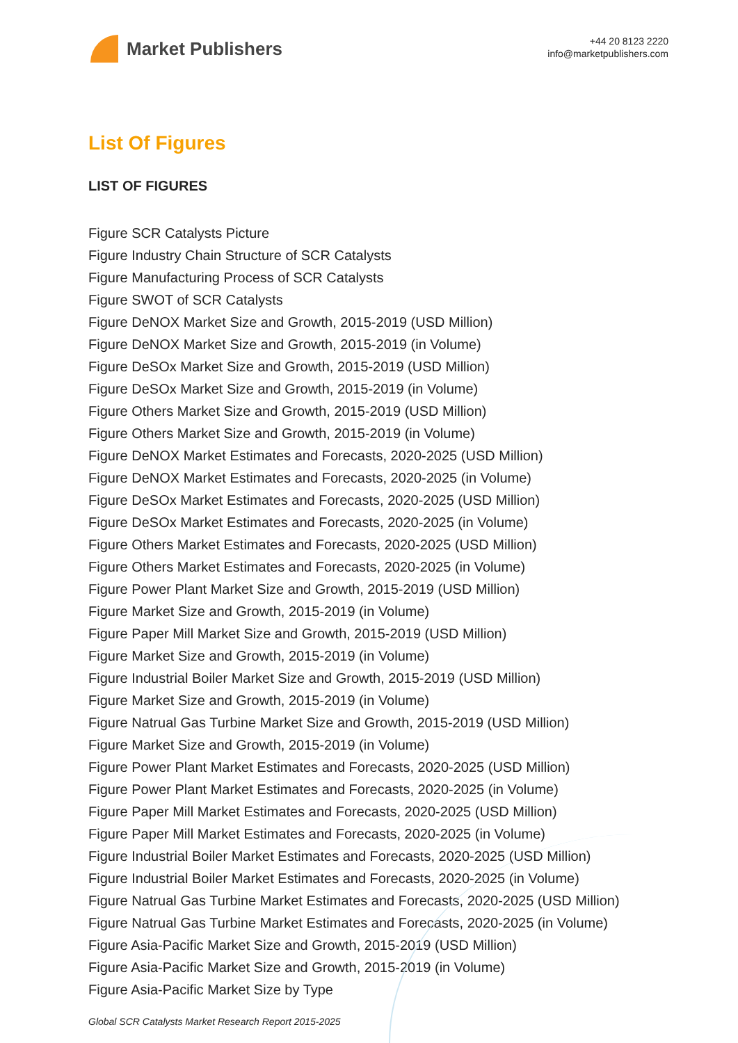Market Publishers
+44 20 8123 2220
info@marketpublishers.com
List Of Figures
LIST OF FIGURES
Figure SCR Catalysts Picture
Figure Industry Chain Structure of SCR Catalysts
Figure Manufacturing Process of SCR Catalysts
Figure SWOT of SCR Catalysts
Figure DeNOX Market Size and Growth, 2015-2019 (USD Million)
Figure DeNOX Market Size and Growth, 2015-2019 (in Volume)
Figure DeSOx Market Size and Growth, 2015-2019 (USD Million)
Figure DeSOx Market Size and Growth, 2015-2019 (in Volume)
Figure Others Market Size and Growth, 2015-2019 (USD Million)
Figure Others Market Size and Growth, 2015-2019 (in Volume)
Figure DeNOX Market Estimates and Forecasts, 2020-2025 (USD Million)
Figure DeNOX Market Estimates and Forecasts, 2020-2025 (in Volume)
Figure DeSOx Market Estimates and Forecasts, 2020-2025 (USD Million)
Figure DeSOx Market Estimates and Forecasts, 2020-2025 (in Volume)
Figure Others Market Estimates and Forecasts, 2020-2025 (USD Million)
Figure Others Market Estimates and Forecasts, 2020-2025 (in Volume)
Figure Power Plant Market Size and Growth, 2015-2019 (USD Million)
Figure Market Size and Growth, 2015-2019 (in Volume)
Figure Paper Mill Market Size and Growth, 2015-2019 (USD Million)
Figure Market Size and Growth, 2015-2019 (in Volume)
Figure Industrial Boiler Market Size and Growth, 2015-2019 (USD Million)
Figure Market Size and Growth, 2015-2019 (in Volume)
Figure Natrual Gas Turbine Market Size and Growth, 2015-2019 (USD Million)
Figure Market Size and Growth, 2015-2019 (in Volume)
Figure Power Plant Market Estimates and Forecasts, 2020-2025 (USD Million)
Figure Power Plant Market Estimates and Forecasts, 2020-2025 (in Volume)
Figure Paper Mill Market Estimates and Forecasts, 2020-2025 (USD Million)
Figure Paper Mill Market Estimates and Forecasts, 2020-2025 (in Volume)
Figure Industrial Boiler Market Estimates and Forecasts, 2020-2025 (USD Million)
Figure Industrial Boiler Market Estimates and Forecasts, 2020-2025 (in Volume)
Figure Natrual Gas Turbine Market Estimates and Forecasts, 2020-2025 (USD Million)
Figure Natrual Gas Turbine Market Estimates and Forecasts, 2020-2025 (in Volume)
Figure Asia-Pacific Market Size and Growth, 2015-2019 (USD Million)
Figure Asia-Pacific Market Size and Growth, 2015-2019 (in Volume)
Figure Asia-Pacific Market Size by Type
Global SCR Catalysts Market Research Report 2015-2025